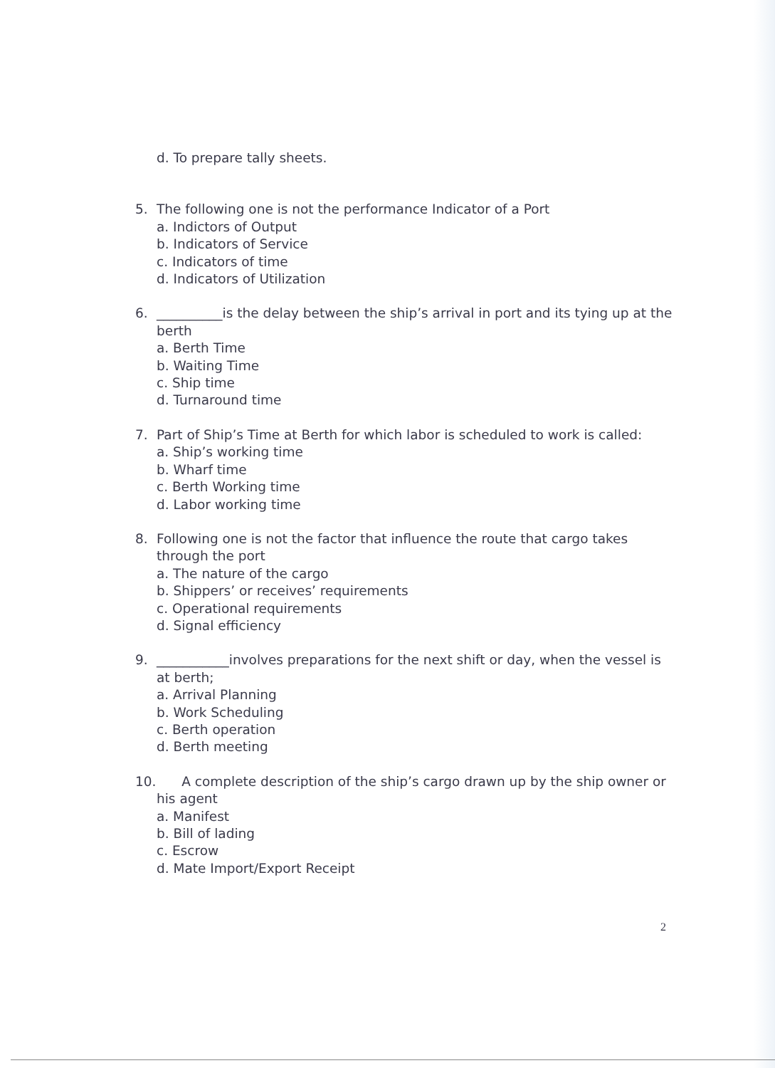d. To prepare tally sheets.
5. The following one is not the performance Indicator of a Port
a. Indictors of Output
b. Indicators of Service
c. Indicators of time
d. Indicators of Utilization
6. __________is the delay between the ship’s arrival in port and its tying up at the berth
a. Berth Time
b. Waiting Time
c. Ship time
d. Turnaround time
7. Part of Ship’s Time at Berth for which labor is scheduled to work is called:
a. Ship’s working time
b. Wharf time
c. Berth Working time
d. Labor working time
8. Following one is not the factor that influence the route that cargo takes through the port
a. The nature of the cargo
b. Shippers’ or receives’ requirements
c. Operational requirements
d. Signal efficiency
9. ___________involves preparations for the next shift or day, when the vessel is at berth;
a. Arrival Planning
b. Work Scheduling
c. Berth operation
d. Berth meeting
10.
A complete description of the ship’s cargo drawn up by the ship owner or his agent
a. Manifest
b. Bill of lading
c. Escrow
d. Mate Import/Export Receipt
2